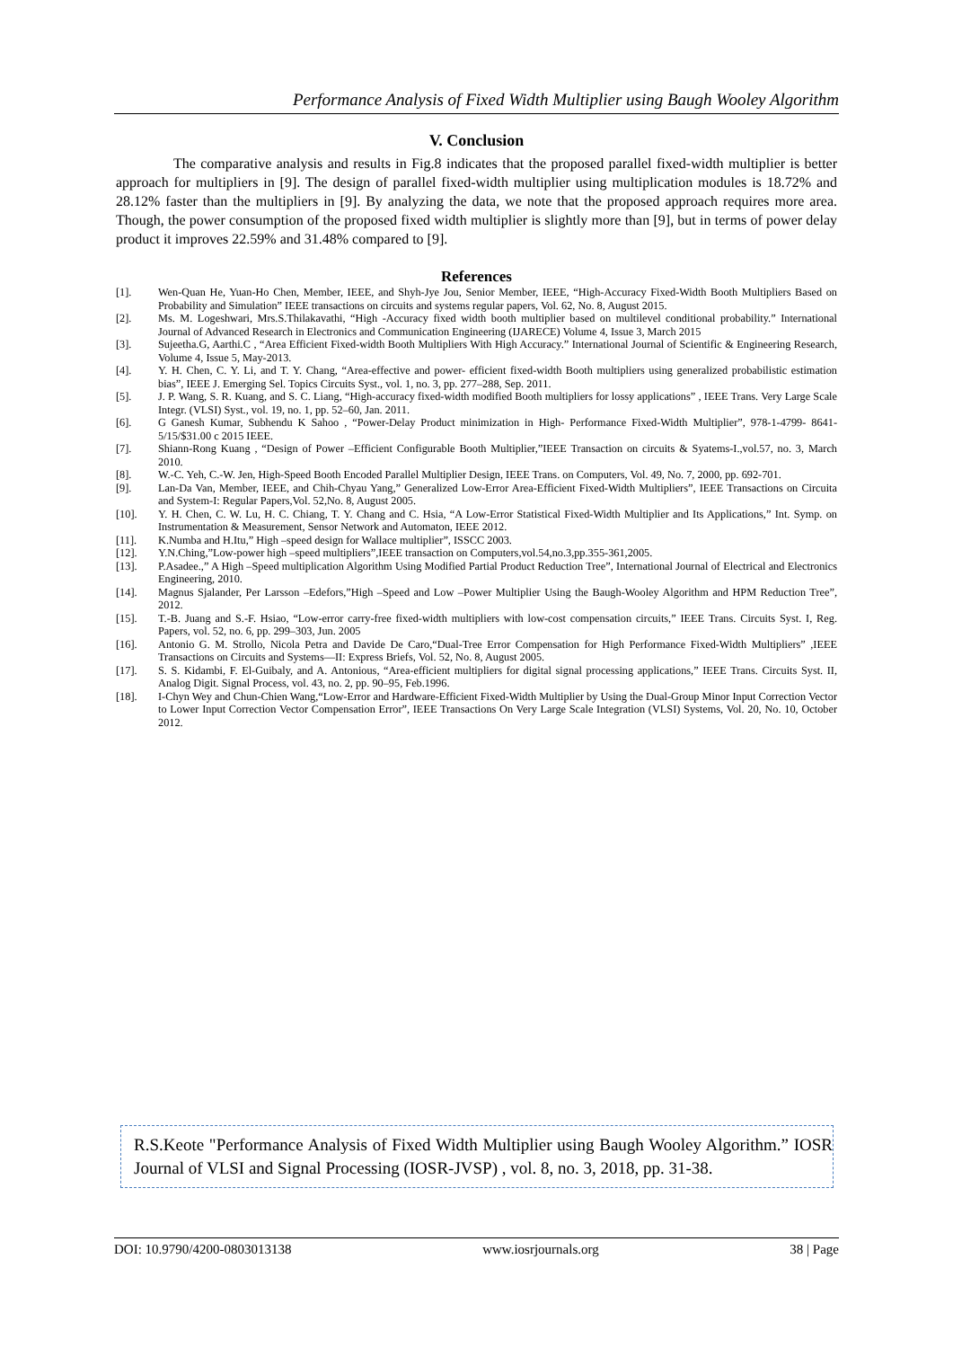Performance Analysis of Fixed Width Multiplier using Baugh Wooley Algorithm
V. Conclusion
The comparative analysis and results in Fig.8 indicates that the proposed parallel fixed-width multiplier is better approach for multipliers in [9]. The design of parallel fixed-width multiplier using multiplication modules is 18.72% and 28.12% faster than the multipliers in [9]. By analyzing the data, we note that the proposed approach requires more area. Though, the power consumption of the proposed fixed width multiplier is slightly more than [9], but in terms of power delay product it improves 22.59% and 31.48% compared to [9].
References
[1]. Wen-Quan He, Yuan-Ho Chen, Member, IEEE, and Shyh-Jye Jou, Senior Member, IEEE, “High-Accuracy Fixed-Width Booth Multipliers Based on Probability and Simulation” IEEE transactions on circuits and systems regular papers, Vol. 62, No. 8, August 2015.
[2]. Ms. M. Logeshwari, Mrs.S.Thilakavathi, “High -Accuracy fixed width booth multiplier based on multilevel conditional probability.” International Journal of Advanced Research in Electronics and Communication Engineering (IJARECE) Volume 4, Issue 3, March 2015
[3]. Sujeetha.G, Aarthi.C , “Area Efficient Fixed-width Booth Multipliers With High Accuracy.” International Journal of Scientific & Engineering Research, Volume 4, Issue 5, May-2013.
[4]. Y. H. Chen, C. Y. Li, and T. Y. Chang, “Area-effective and power- efficient fixed-width Booth multipliers using generalized probabilistic estimation bias”, IEEE J. Emerging Sel. Topics Circuits Syst., vol. 1, no. 3, pp. 277–288, Sep. 2011.
[5]. J. P. Wang, S. R. Kuang, and S. C. Liang, “High-accuracy fixed-width modified Booth multipliers for lossy applications” , IEEE Trans. Very Large Scale Integr. (VLSI) Syst., vol. 19, no. 1, pp. 52–60, Jan. 2011.
[6]. G Ganesh Kumar, Subhendu K Sahoo , “Power-Delay Product minimization in High- Performance Fixed-Width Multiplier”, 978-1-4799- 8641-5/15/$31.00 c 2015 IEEE.
[7]. Shiann-Rong Kuang , “Design of Power –Efficient Configurable Booth Multiplier,”IEEE Transaction on circuits & Syatems-I.,vol.57, no. 3, March 2010.
[8]. W.-C. Yeh, C.-W. Jen, High-Speed Booth Encoded Parallel Multiplier Design, IEEE Trans. on Computers, Vol. 49, No. 7, 2000, pp. 692-701.
[9]. Lan-Da Van, Member, IEEE, and Chih-Chyau Yang,” Generalized Low-Error Area-Efficient Fixed-Width Multipliers”, IEEE Transactions on Circuita and System-I: Regular Papers,Vol. 52,No. 8, August 2005.
[10]. Y. H. Chen, C. W. Lu, H. C. Chiang, T. Y. Chang and C. Hsia, “A Low-Error Statistical Fixed-Width Multiplier and Its Applications,” Int. Symp. on Instrumentation & Measurement, Sensor Network and Automaton, IEEE 2012.
[11]. K.Numba and H.Itu,” High –speed design for Wallace multiplier”, ISSCC 2003.
[12]. Y.N.Ching,”Low-power high –speed multipliers”,IEEE transaction on Computers,vol.54,no.3,pp.355-361,2005.
[13]. P.Asadee.,” A High –Speed multiplication Algorithm Using Modified Partial Product Reduction Tree”, International Journal of Electrical and Electronics Engineering, 2010.
[14]. Magnus Sjalander, Per Larsson –Edefors,”High –Speed and Low –Power Multiplier Using the Baugh-Wooley Algorithm and HPM Reduction Tree”, 2012.
[15]. T.-B. Juang and S.-F. Hsiao, “Low-error carry-free fixed-width multipliers with low-cost compensation circuits,” IEEE Trans. Circuits Syst. I, Reg. Papers, vol. 52, no. 6, pp. 299–303, Jun. 2005
[16]. Antonio G. M. Strollo, Nicola Petra and Davide De Caro,“Dual-Tree Error Compensation for High Performance Fixed-Width Multipliers” ,IEEE Transactions on Circuits and Systems—II: Express Briefs, Vol. 52, No. 8, August 2005.
[17]. S. S. Kidambi, F. El-Guibaly, and A. Antonious, “Area-efficient multipliers for digital signal processing applications,” IEEE Trans. Circuits Syst. II, Analog Digit. Signal Process, vol. 43, no. 2, pp. 90–95, Feb.1996.
[18]. I-Chyn Wey and Chun-Chien Wang,“Low-Error and Hardware-Efficient Fixed-Width Multiplier by Using the Dual-Group Minor Input Correction Vector to Lower Input Correction Vector Compensation Error”, IEEE Transactions On Very Large Scale Integration (VLSI) Systems, Vol. 20, No. 10, October 2012.
R.S.Keote "Performance Analysis of Fixed Width Multiplier using Baugh Wooley Algorithm.” IOSR Journal of VLSI and Signal Processing (IOSR-JVSP) , vol. 8, no. 3, 2018, pp. 31-38.
DOI: 10.9790/4200-0803013138 www.iosrjournals.org 38 | Page